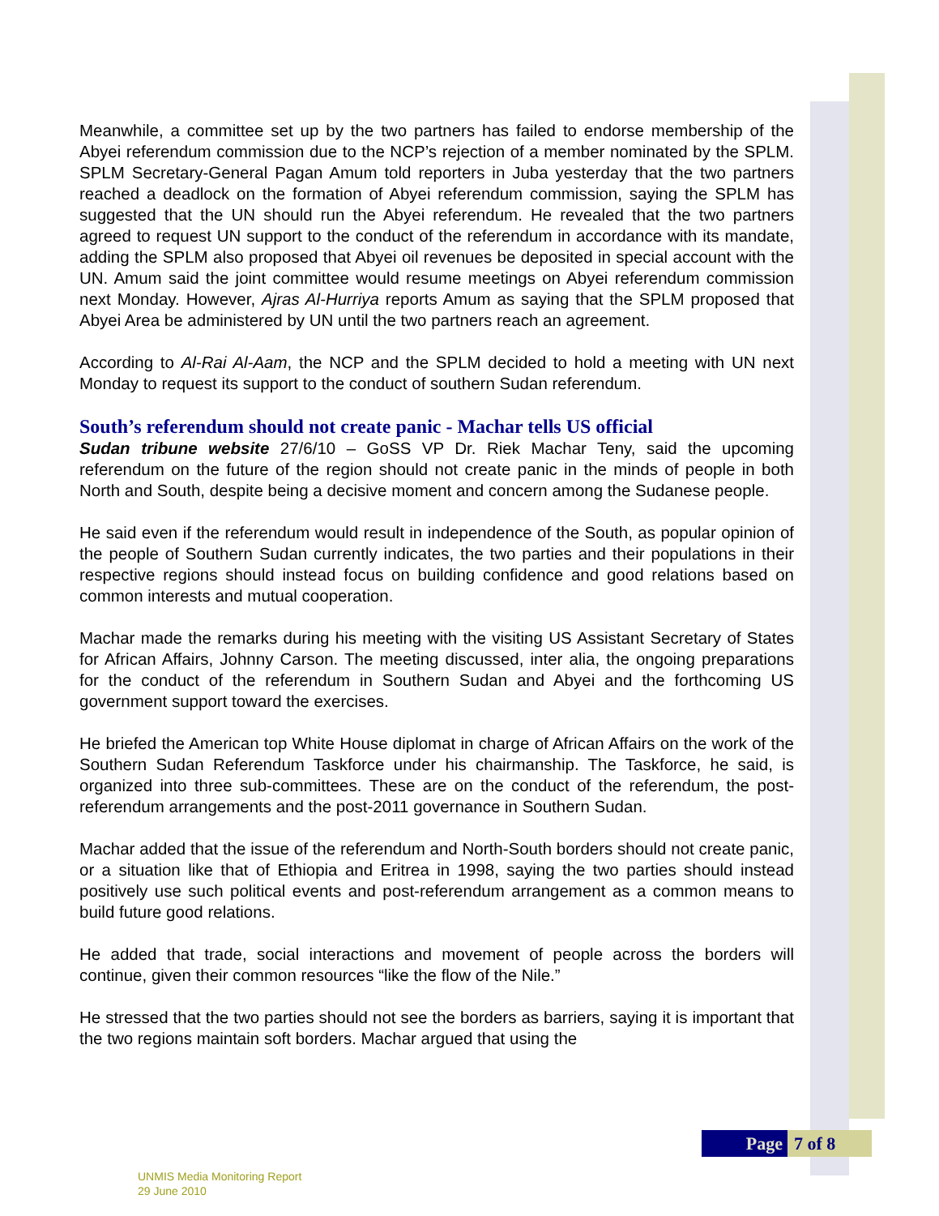Meanwhile, a committee set up by the two partners has failed to endorse membership of the Abyei referendum commission due to the NCP’s rejection of a member nominated by the SPLM. SPLM Secretary-General Pagan Amum told reporters in Juba yesterday that the two partners reached a deadlock on the formation of Abyei referendum commission, saying the SPLM has suggested that the UN should run the Abyei referendum. He revealed that the two partners agreed to request UN support to the conduct of the referendum in accordance with its mandate, adding the SPLM also proposed that Abyei oil revenues be deposited in special account with the UN. Amum said the joint committee would resume meetings on Abyei referendum commission next Monday. However, Ajras Al-Hurriya reports Amum as saying that the SPLM proposed that Abyei Area be administered by UN until the two partners reach an agreement.
According to Al-Rai Al-Aam, the NCP and the SPLM decided to hold a meeting with UN next Monday to request its support to the conduct of southern Sudan referendum.
South’s referendum should not create panic - Machar tells US official
Sudan tribune website 27/6/10 – GoSS VP Dr. Riek Machar Teny, said the upcoming referendum on the future of the region should not create panic in the minds of people in both North and South, despite being a decisive moment and concern among the Sudanese people.
He said even if the referendum would result in independence of the South, as popular opinion of the people of Southern Sudan currently indicates, the two parties and their populations in their respective regions should instead focus on building confidence and good relations based on common interests and mutual cooperation.
Machar made the remarks during his meeting with the visiting US Assistant Secretary of States for African Affairs, Johnny Carson. The meeting discussed, inter alia, the ongoing preparations for the conduct of the referendum in Southern Sudan and Abyei and the forthcoming US government support toward the exercises.
He briefed the American top White House diplomat in charge of African Affairs on the work of the Southern Sudan Referendum Taskforce under his chairmanship. The Taskforce, he said, is organized into three sub-committees. These are on the conduct of the referendum, the post-referendum arrangements and the post-2011 governance in Southern Sudan.
Machar added that the issue of the referendum and North-South borders should not create panic, or a situation like that of Ethiopia and Eritrea in 1998, saying the two parties should instead positively use such political events and post-referendum arrangement as a common means to build future good relations.
He added that trade, social interactions and movement of people across the borders will continue, given their common resources “like the flow of the Nile.”
He stressed that the two parties should not see the borders as barriers, saying it is important that the two regions maintain soft borders. Machar argued that using the
Page 7 of 8
UNMIS Media Monitoring Report
29 June 2010